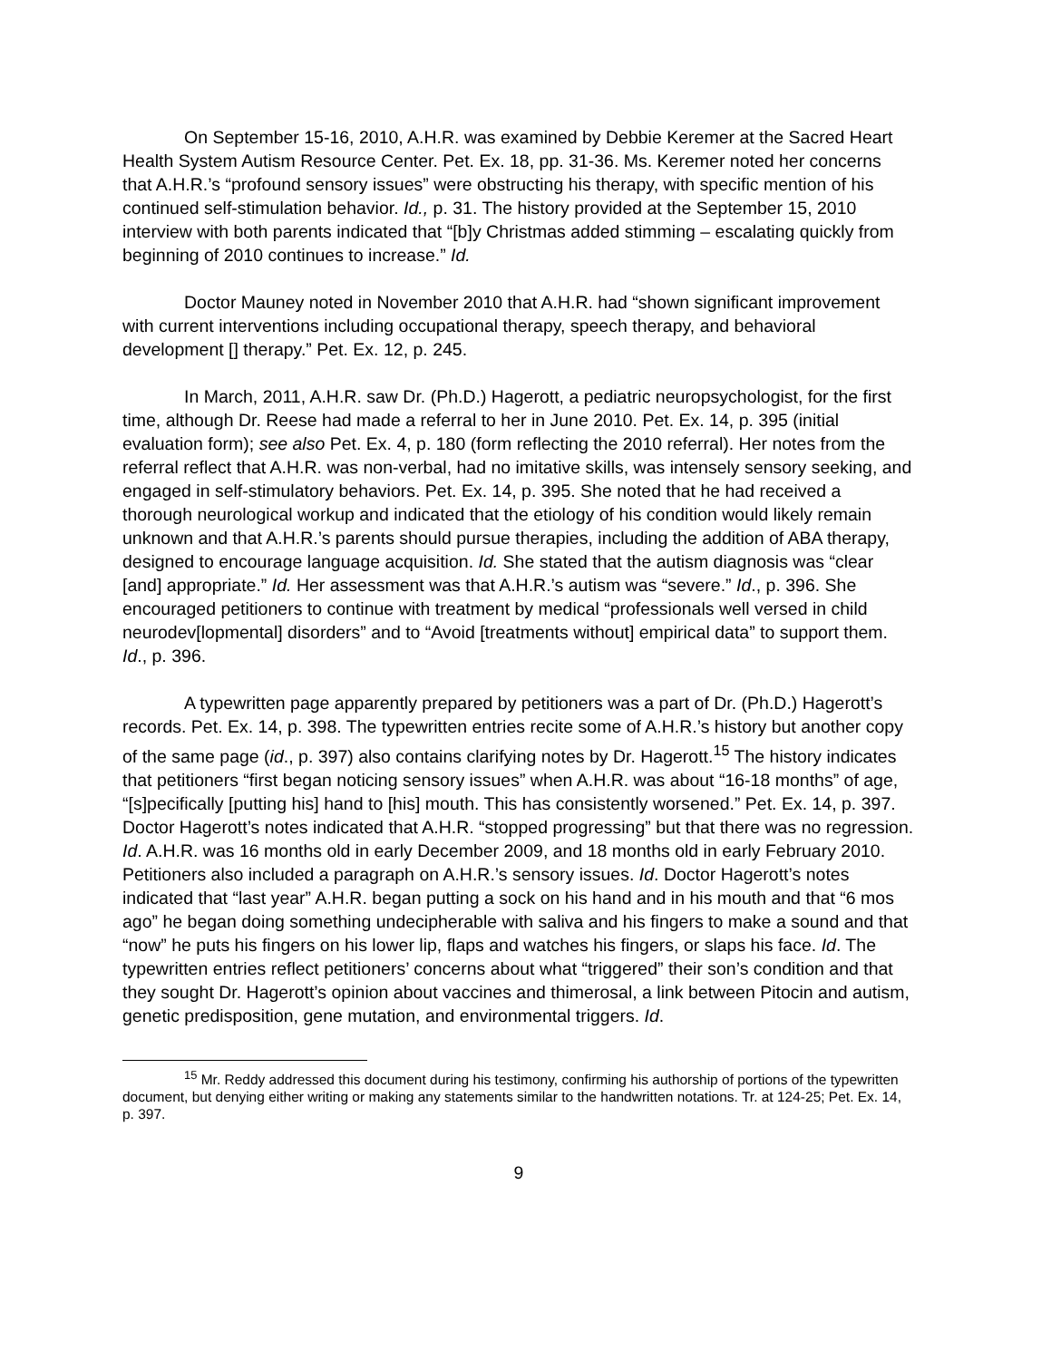On September 15-16, 2010, A.H.R. was examined by Debbie Keremer at the Sacred Heart Health System Autism Resource Center. Pet. Ex. 18, pp. 31-36. Ms. Keremer noted her concerns that A.H.R.’s “profound sensory issues” were obstructing his therapy, with specific mention of his continued self-stimulation behavior. Id., p. 31. The history provided at the September 15, 2010 interview with both parents indicated that “[b]y Christmas added stimming – escalating quickly from beginning of 2010 continues to increase.” Id.
Doctor Mauney noted in November 2010 that A.H.R. had “shown significant improvement with current interventions including occupational therapy, speech therapy, and behavioral development [] therapy.” Pet. Ex. 12, p. 245.
In March, 2011, A.H.R. saw Dr. (Ph.D.) Hagerott, a pediatric neuropsychologist, for the first time, although Dr. Reese had made a referral to her in June 2010. Pet. Ex. 14, p. 395 (initial evaluation form); see also Pet. Ex. 4, p. 180 (form reflecting the 2010 referral). Her notes from the referral reflect that A.H.R. was non-verbal, had no imitative skills, was intensely sensory seeking, and engaged in self-stimulatory behaviors. Pet. Ex. 14, p. 395. She noted that he had received a thorough neurological workup and indicated that the etiology of his condition would likely remain unknown and that A.H.R.’s parents should pursue therapies, including the addition of ABA therapy, designed to encourage language acquisition. Id. She stated that the autism diagnosis was “clear [and] appropriate.” Id. Her assessment was that A.H.R.’s autism was “severe.” Id., p. 396. She encouraged petitioners to continue with treatment by medical “professionals well versed in child neurodev[lopmental] disorders” and to “Avoid [treatments without] empirical data” to support them. Id., p. 396.
A typewritten page apparently prepared by petitioners was a part of Dr. (Ph.D.) Hagerott’s records. Pet. Ex. 14, p. 398. The typewritten entries recite some of A.H.R.’s history but another copy of the same page (id., p. 397) also contains clarifying notes by Dr. Hagerott.<sup>15</sup> The history indicates that petitioners “first began noticing sensory issues” when A.H.R. was about “16-18 months” of age, “[s]pecifically [putting his] hand to [his] mouth. This has consistently worsened.” Pet. Ex. 14, p. 397. Doctor Hagerott’s notes indicated that A.H.R. “stopped progressing” but that there was no regression. Id. A.H.R. was 16 months old in early December 2009, and 18 months old in early February 2010. Petitioners also included a paragraph on A.H.R.’s sensory issues. Id. Doctor Hagerott’s notes indicated that “last year” A.H.R. began putting a sock on his hand and in his mouth and that “6 mos ago” he began doing something undecipherable with saliva and his fingers to make a sound and that “now” he puts his fingers on his lower lip, flaps and watches his fingers, or slaps his face. Id. The typewritten entries reflect petitioners’ concerns about what “triggered” their son’s condition and that they sought Dr. Hagerott’s opinion about vaccines and thimerosal, a link between Pitocin and autism, genetic predisposition, gene mutation, and environmental triggers. Id.
<sup>15</sup> Mr. Reddy addressed this document during his testimony, confirming his authorship of portions of the typewritten document, but denying either writing or making any statements similar to the handwritten notations. Tr. at 124-25; Pet. Ex. 14, p. 397.
9